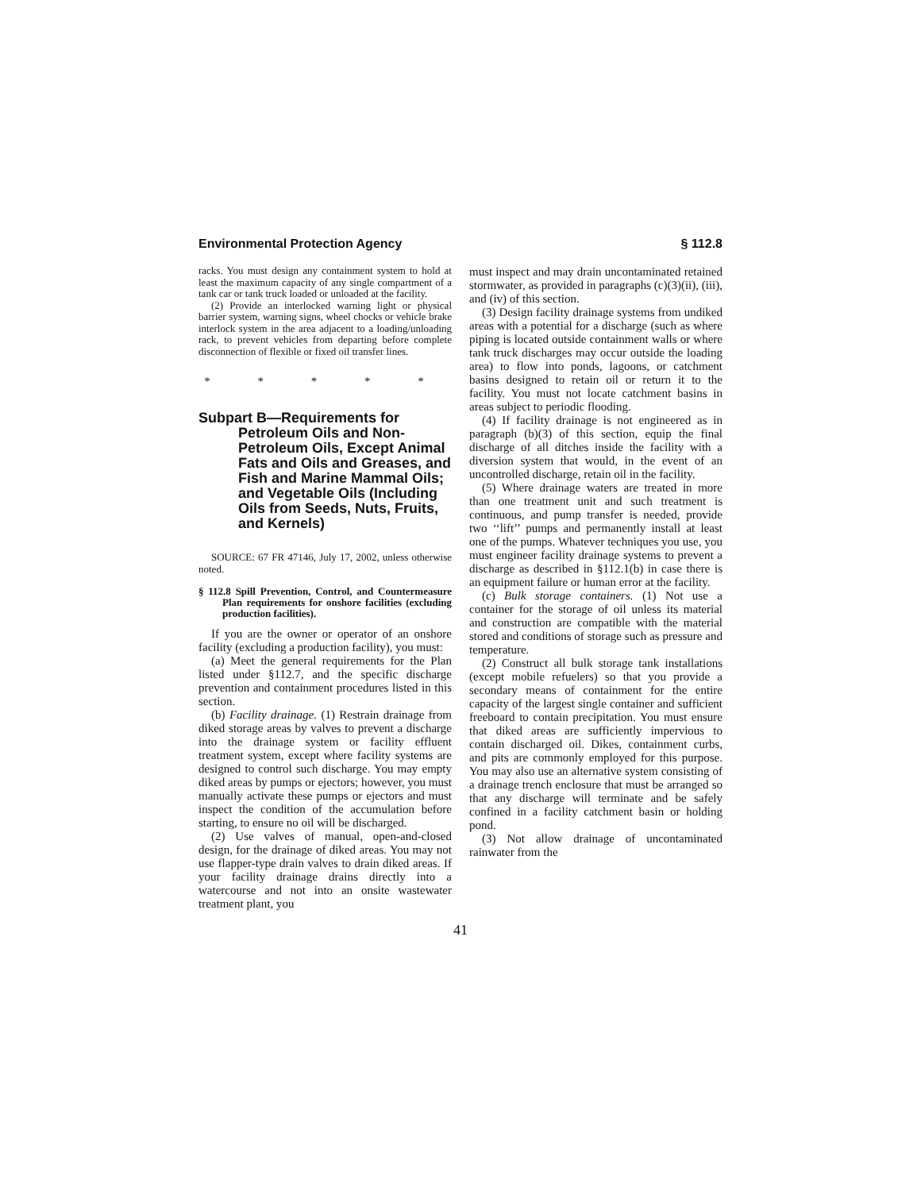Environmental Protection Agency § 112.8
racks. You must design any containment system to hold at least the maximum capacity of any single compartment of a tank car or tank truck loaded or unloaded at the facility.
(2) Provide an interlocked warning light or physical barrier system, warning signs, wheel chocks or vehicle brake interlock system in the area adjacent to a loading/unloading rack, to prevent vehicles from departing before complete disconnection of flexible or fixed oil transfer lines.
* * * * *
Subpart B—Requirements for Petroleum Oils and Non-Petroleum Oils, Except Animal Fats and Oils and Greases, and Fish and Marine Mammal Oils; and Vegetable Oils (Including Oils from Seeds, Nuts, Fruits, and Kernels)
SOURCE: 67 FR 47146, July 17, 2002, unless otherwise noted.
§ 112.8 Spill Prevention, Control, and Countermeasure Plan requirements for onshore facilities (excluding production facilities).
If you are the owner or operator of an onshore facility (excluding a production facility), you must:
(a) Meet the general requirements for the Plan listed under §112.7, and the specific discharge prevention and containment procedures listed in this section.
(b) Facility drainage. (1) Restrain drainage from diked storage areas by valves to prevent a discharge into the drainage system or facility effluent treatment system, except where facility systems are designed to control such discharge. You may empty diked areas by pumps or ejectors; however, you must manually activate these pumps or ejectors and must inspect the condition of the accumulation before starting, to ensure no oil will be discharged.
(2) Use valves of manual, open-and-closed design, for the drainage of diked areas. You may not use flapper-type drain valves to drain diked areas. If your facility drainage drains directly into a watercourse and not into an onsite wastewater treatment plant, you
must inspect and may drain uncontaminated retained stormwater, as provided in paragraphs (c)(3)(ii), (iii), and (iv) of this section.
(3) Design facility drainage systems from undiked areas with a potential for a discharge (such as where piping is located outside containment walls or where tank truck discharges may occur outside the loading area) to flow into ponds, lagoons, or catchment basins designed to retain oil or return it to the facility. You must not locate catchment basins in areas subject to periodic flooding.
(4) If facility drainage is not engineered as in paragraph (b)(3) of this section, equip the final discharge of all ditches inside the facility with a diversion system that would, in the event of an uncontrolled discharge, retain oil in the facility.
(5) Where drainage waters are treated in more than one treatment unit and such treatment is continuous, and pump transfer is needed, provide two ‘‘lift’’ pumps and permanently install at least one of the pumps. Whatever techniques you use, you must engineer facility drainage systems to prevent a discharge as described in §112.1(b) in case there is an equipment failure or human error at the facility.
(c) Bulk storage containers. (1) Not use a container for the storage of oil unless its material and construction are compatible with the material stored and conditions of storage such as pressure and temperature.
(2) Construct all bulk storage tank installations (except mobile refuelers) so that you provide a secondary means of containment for the entire capacity of the largest single container and sufficient freeboard to contain precipitation. You must ensure that diked areas are sufficiently impervious to contain discharged oil. Dikes, containment curbs, and pits are commonly employed for this purpose. You may also use an alternative system consisting of a drainage trench enclosure that must be arranged so that any discharge will terminate and be safely confined in a facility catchment basin or holding pond.
(3) Not allow drainage of uncontaminated rainwater from the
41